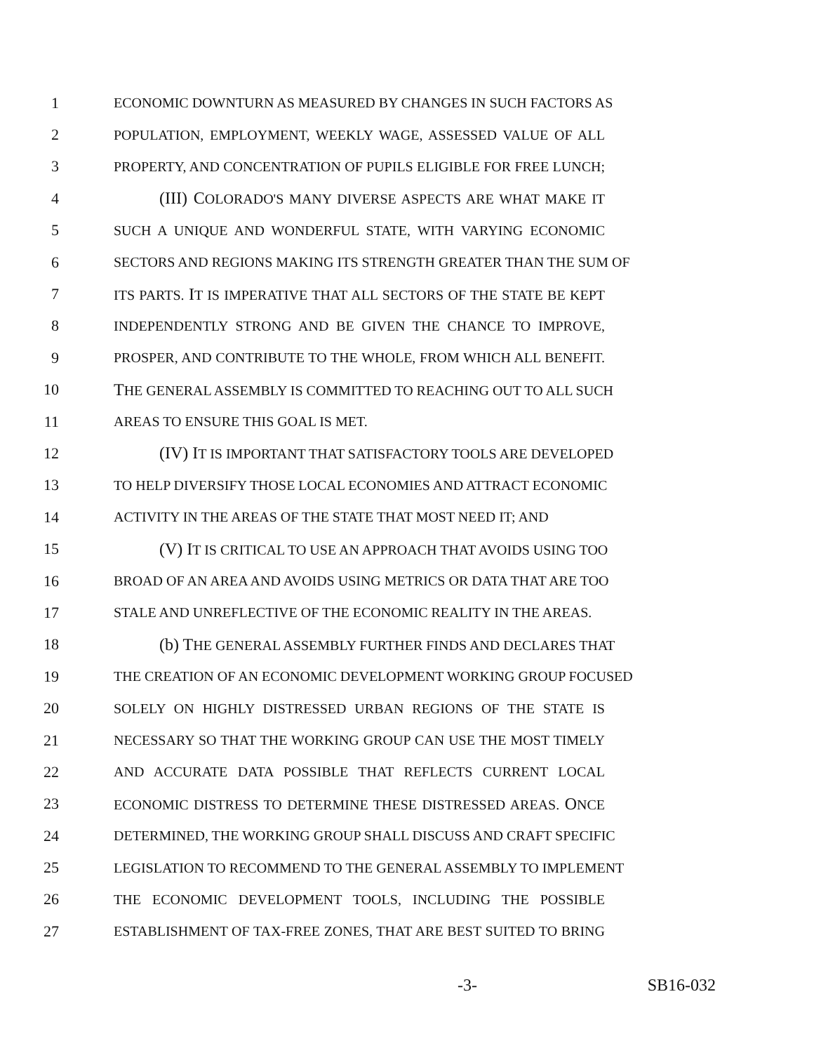1 ECONOMIC DOWNTURN AS MEASURED BY CHANGES IN SUCH FACTORS AS
2 POPULATION, EMPLOYMENT, WEEKLY WAGE, ASSESSED VALUE OF ALL
3 PROPERTY, AND CONCENTRATION OF PUPILS ELIGIBLE FOR FREE LUNCH;
4 (III) COLORADO'S MANY DIVERSE ASPECTS ARE WHAT MAKE IT
5 SUCH A UNIQUE AND WONDERFUL STATE, WITH VARYING ECONOMIC
6 SECTORS AND REGIONS MAKING ITS STRENGTH GREATER THAN THE SUM OF
7 ITS PARTS. IT IS IMPERATIVE THAT ALL SECTORS OF THE STATE BE KEPT
8 INDEPENDENTLY STRONG AND BE GIVEN THE CHANCE TO IMPROVE,
9 PROSPER, AND CONTRIBUTE TO THE WHOLE, FROM WHICH ALL BENEFIT.
10 THE GENERAL ASSEMBLY IS COMMITTED TO REACHING OUT TO ALL SUCH
11 AREAS TO ENSURE THIS GOAL IS MET.
12 (IV) IT IS IMPORTANT THAT SATISFACTORY TOOLS ARE DEVELOPED
13 TO HELP DIVERSIFY THOSE LOCAL ECONOMIES AND ATTRACT ECONOMIC
14 ACTIVITY IN THE AREAS OF THE STATE THAT MOST NEED IT; AND
15 (V) IT IS CRITICAL TO USE AN APPROACH THAT AVOIDS USING TOO
16 BROAD OF AN AREA AND AVOIDS USING METRICS OR DATA THAT ARE TOO
17 STALE AND UNREFLECTIVE OF THE ECONOMIC REALITY IN THE AREAS.
18 (b) THE GENERAL ASSEMBLY FURTHER FINDS AND DECLARES THAT
19 THE CREATION OF AN ECONOMIC DEVELOPMENT WORKING GROUP FOCUSED
20 SOLELY ON HIGHLY DISTRESSED URBAN REGIONS OF THE STATE IS
21 NECESSARY SO THAT THE WORKING GROUP CAN USE THE MOST TIMELY
22 AND ACCURATE DATA POSSIBLE THAT REFLECTS CURRENT LOCAL
23 ECONOMIC DISTRESS TO DETERMINE THESE DISTRESSED AREAS. ONCE
24 DETERMINED, THE WORKING GROUP SHALL DISCUSS AND CRAFT SPECIFIC
25 LEGISLATION TO RECOMMEND TO THE GENERAL ASSEMBLY TO IMPLEMENT
26 THE ECONOMIC DEVELOPMENT TOOLS, INCLUDING THE POSSIBLE
27 ESTABLISHMENT OF TAX-FREE ZONES, THAT ARE BEST SUITED TO BRING
-3- SB16-032